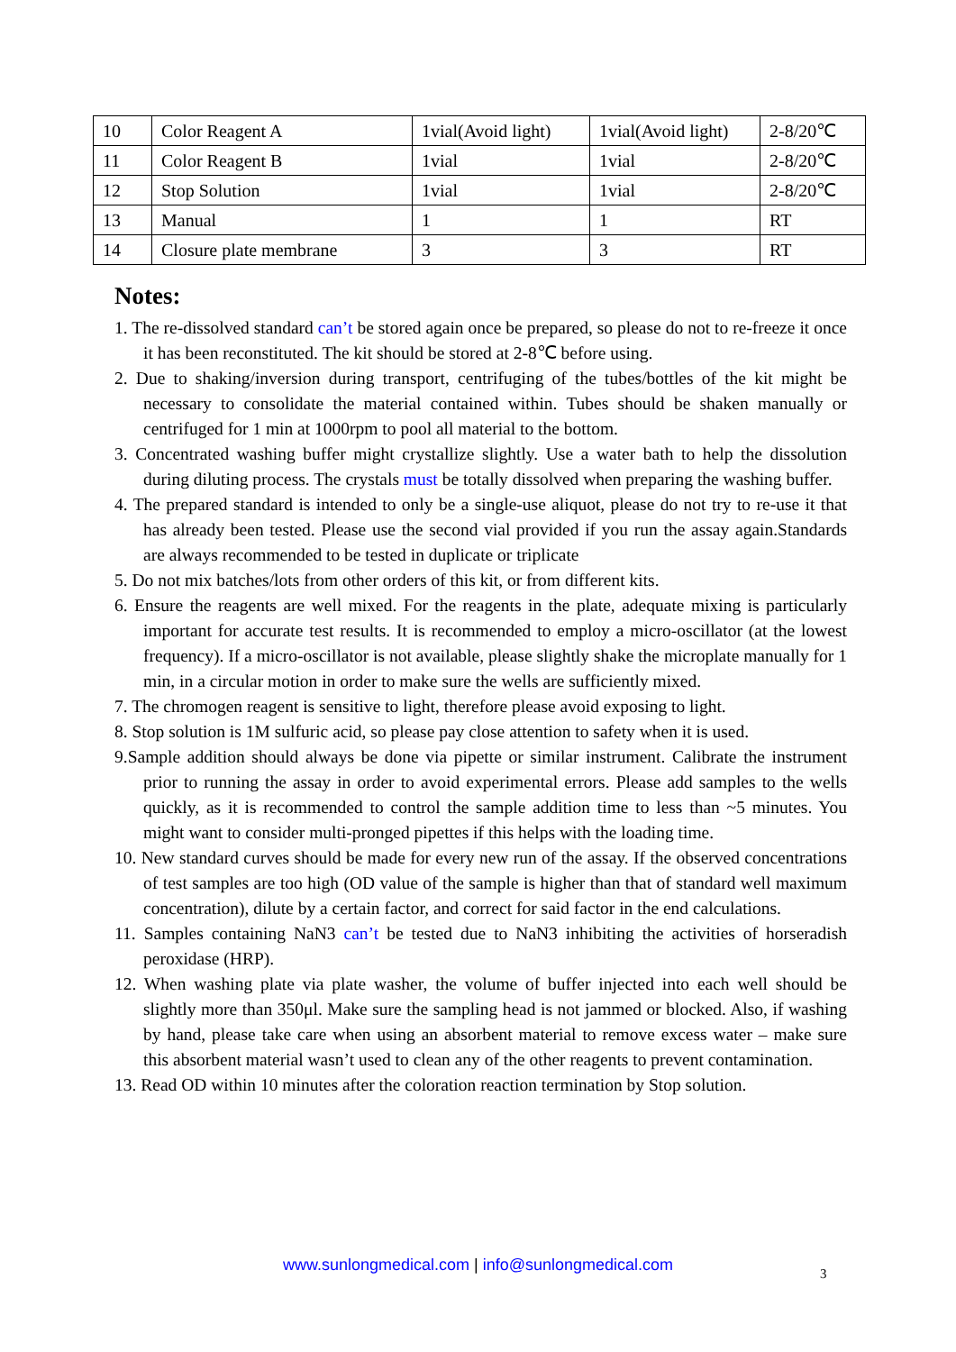| 10 | Color Reagent A | 1vial(Avoid light) | 1vial(Avoid light) | 2-8/20℃ |
| 11 | Color Reagent B | 1vial | 1vial | 2-8/20℃ |
| 12 | Stop Solution | 1vial | 1vial | 2-8/20℃ |
| 13 | Manual | 1 | 1 | RT |
| 14 | Closure plate membrane | 3 | 3 | RT |
Notes:
1. The re-dissolved standard can’t be stored again once be prepared, so please do not to re-freeze it once it has been reconstituted. The kit should be stored at 2-8℃ before using.
2. Due to shaking/inversion during transport, centrifuging of the tubes/bottles of the kit might be necessary to consolidate the material contained within. Tubes should be shaken manually or centrifuged for 1 min at 1000rpm to pool all material to the bottom.
3. Concentrated washing buffer might crystallize slightly. Use a water bath to help the dissolution during diluting process. The crystals must be totally dissolved when preparing the washing buffer.
4. The prepared standard is intended to only be a single-use aliquot, please do not try to re-use it that has already been tested. Please use the second vial provided if you run the assay again.Standards are always recommended to be tested in duplicate or triplicate
5. Do not mix batches/lots from other orders of this kit, or from different kits.
6. Ensure the reagents are well mixed. For the reagents in the plate, adequate mixing is particularly important for accurate test results. It is recommended to employ a micro-oscillator (at the lowest frequency). If a micro-oscillator is not available, please slightly shake the microplate manually for 1 min, in a circular motion in order to make sure the wells are sufficiently mixed.
7. The chromogen reagent is sensitive to light, therefore please avoid exposing to light.
8. Stop solution is 1M sulfuric acid, so please pay close attention to safety when it is used.
9.Sample addition should always be done via pipette or similar instrument. Calibrate the instrument prior to running the assay in order to avoid experimental errors. Please add samples to the wells quickly, as it is recommended to control the sample addition time to less than ~5 minutes. You might want to consider multi-pronged pipettes if this helps with the loading time.
10. New standard curves should be made for every new run of the assay. If the observed concentrations of test samples are too high (OD value of the sample is higher than that of standard well maximum concentration), dilute by a certain factor, and correct for said factor in the end calculations.
11. Samples containing NaN3 can’t be tested due to NaN3 inhibiting the activities of horseradish peroxidase (HRP).
12. When washing plate via plate washer, the volume of buffer injected into each well should be slightly more than 350μl. Make sure the sampling head is not jammed or blocked. Also, if washing by hand, please take care when using an absorbent material to remove excess water – make sure this absorbent material wasn’t used to clean any of the other reagents to prevent contamination.
13. Read OD within 10 minutes after the coloration reaction termination by Stop solution.
www.sunlongmedical.com | info@sunlongmedical.com 3